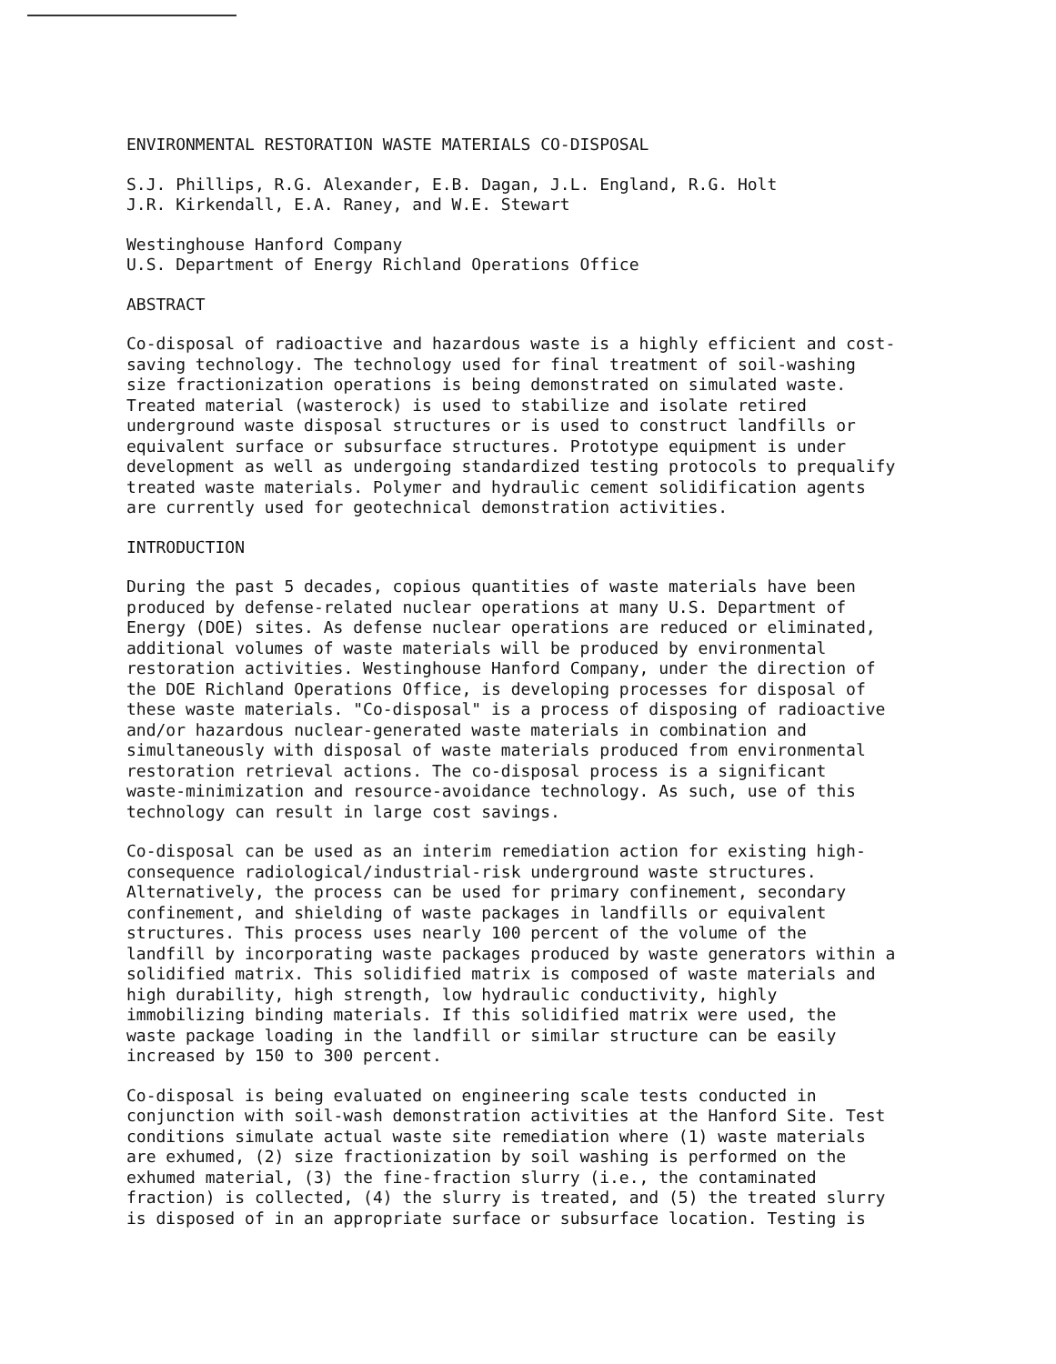ENVIRONMENTAL RESTORATION WASTE MATERIALS CO-DISPOSAL
S.J. Phillips, R.G. Alexander, E.B. Dagan, J.L. England, R.G. Holt J.R. Kirkendall, E.A. Raney, and W.E. Stewart
Westinghouse Hanford Company U.S. Department of Energy Richland Operations Office
ABSTRACT
Co-disposal of radioactive and hazardous waste is a highly efficient and cost- saving technology. The technology used for final treatment of soil-washing size fractionization operations is being demonstrated on simulated waste. Treated material (wasterock) is used to stabilize and isolate retired underground waste disposal structures or is used to construct landfills or equivalent surface or subsurface structures. Prototype equipment is under development as well as undergoing standardized testing protocols to prequalify treated waste materials. Polymer and hydraulic cement solidification agents are currently used for geotechnical demonstration activities.
INTRODUCTION
During the past 5 decades, copious quantities of waste materials have been produced by defense-related nuclear operations at many U.S. Department of Energy (DOE) sites. As defense nuclear operations are reduced or eliminated, additional volumes of waste materials will be produced by environmental restoration activities. Westinghouse Hanford Company, under the direction of the DOE Richland Operations Office, is developing processes for disposal of these waste materials. "Co-disposal" is a process of disposing of radioactive and/or hazardous nuclear-generated waste materials in combination and simultaneously with disposal of waste materials produced from environmental restoration retrieval actions. The co-disposal process is a significant waste-minimization and resource-avoidance technology. As such, use of this technology can result in large cost savings.
Co-disposal can be used as an interim remediation action for existing high- consequence radiological/industrial-risk underground waste structures. Alternatively, the process can be used for primary confinement, secondary confinement, and shielding of waste packages in landfills or equivalent structures. This process uses nearly 100 percent of the volume of the landfill by incorporating waste packages produced by waste generators within a solidified matrix. This solidified matrix is composed of waste materials and high durability, high strength, low hydraulic conductivity, highly immobilizing binding materials. If this solidified matrix were used, the waste package loading in the landfill or similar structure can be easily increased by 150 to 300 percent.
Co-disposal is being evaluated on engineering scale tests conducted in conjunction with soil-wash demonstration activities at the Hanford Site. Test conditions simulate actual waste site remediation where (1) waste materials are exhumed, (2) size fractionization by soil washing is performed on the exhumed material, (3) the fine-fraction slurry (i.e., the contaminated fraction) is collected, (4) the slurry is treated, and (5) the treated slurry is disposed of in an appropriate surface or subsurface location. Testing is